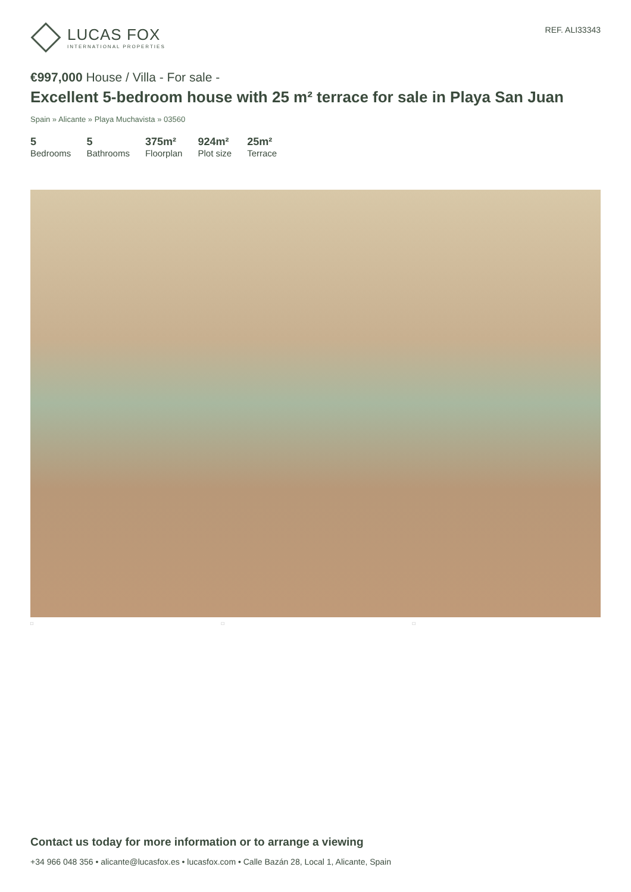LUCAS FOX
INTERNATIONAL PROPERTIES
REF. ALI33343
€997,000 House / Villa - For sale -
Excellent 5-bedroom house with 25 m² terrace for sale in Playa San Juan
Spain » Alicante » Playa Muchavista » 03560
5
Bedrooms
5
Bathrooms
375m²
Floorplan
924m²
Plot size
25m²
Terrace
□ □ □
Contact us today for more information or to arrange a viewing
+34 966 048 356 • alicante@lucasfox.es • lucasfox.com • Calle Bazán 28, Local 1, Alicante, Spain